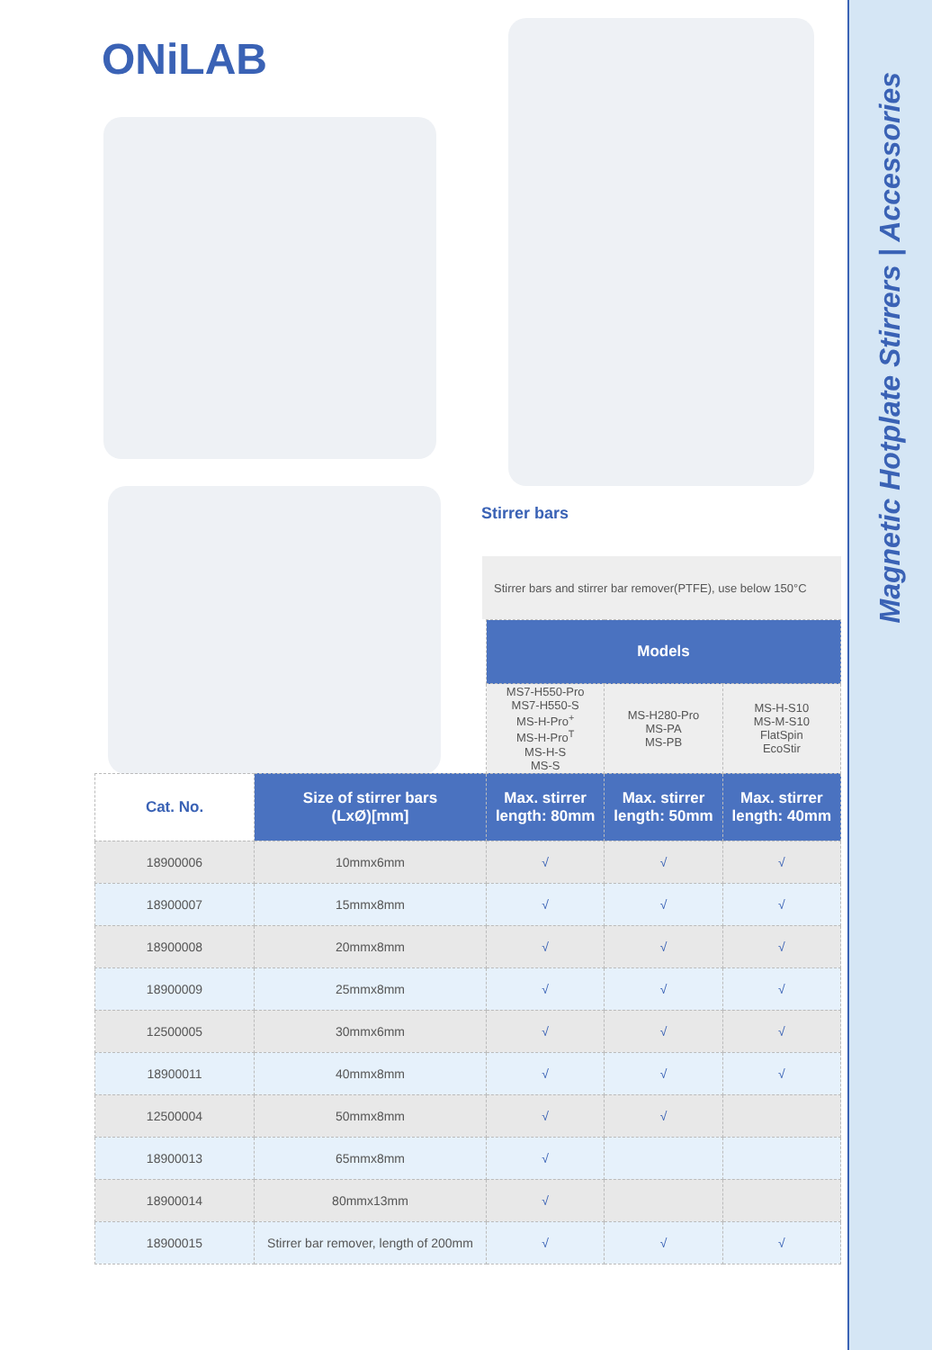ONiLAB
Stirrer bars
Stirrer bars and stirrer bar remover(PTFE), use below 150°C
| | | Models | | |
| | | MS7-H550-Pro MS7-H550-S MS-H-Pro<sup>+</sup> MS-H-Pro<sup>T</sup> MS-H-S MS-S | MS-H280-Pro MS-PA MS-PB | MS-H-S10 MS-M-S10 FlatSpin EcoStir |
| Cat. No. | Size of stirrer bars (LxØ)[mm] | Max. stirrer length: 80mm | Max. stirrer length: 50mm | Max. stirrer length: 40mm |
| 18900006 | 10mmx6mm | √ | √ | √ |
| 18900007 | 15mmx8mm | √ | √ | √ |
| 18900008 | 20mmx8mm | √ | √ | √ |
| 18900009 | 25mmx8mm | √ | √ | √ |
| 12500005 | 30mmx6mm | √ | √ | √ |
| 18900011 | 40mmx8mm | √ | √ | √ |
| 12500004 | 50mmx8mm | √ | √ | |
| 18900013 | 65mmx8mm | √ | | |
| 18900014 | 80mmx13mm | √ | | |
| 18900015 | Stirrer bar remover, length of 200mm | √ | √ | √ |
Magnetic Hotplate Stirrers | Accessories